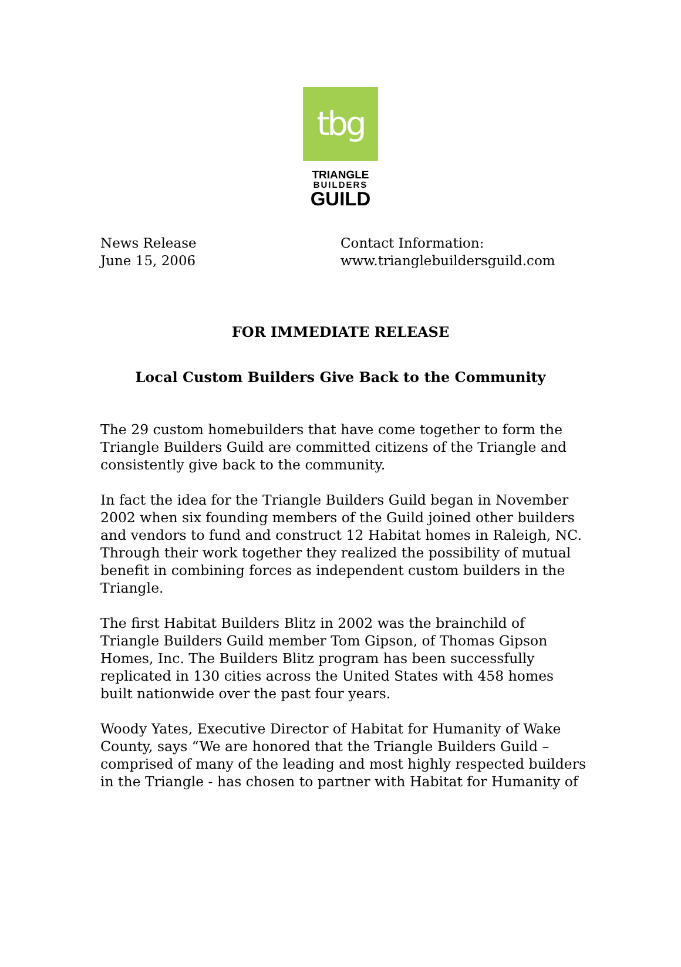tbg
TRIANGLE
BUILDERS
GUILD
News Release
June 15, 2006
Contact Information:
www.trianglebuildersguild.com
FOR IMMEDIATE RELEASE
Local Custom Builders Give Back to the Community
The 29 custom homebuilders that have come together to form the Triangle Builders Guild are committed citizens of the Triangle and consistently give back to the community.
In fact the idea for the Triangle Builders Guild began in November 2002 when six founding members of the Guild joined other builders and vendors to fund and construct 12 Habitat homes in Raleigh, NC. Through their work together they realized the possibility of mutual benefit in combining forces as independent custom builders in the Triangle.
The first Habitat Builders Blitz in 2002 was the brainchild of Triangle Builders Guild member Tom Gipson, of Thomas Gipson Homes, Inc. The Builders Blitz program has been successfully replicated in 130 cities across the United States with 458 homes built nationwide over the past four years.
Woody Yates, Executive Director of Habitat for Humanity of Wake County, says “We are honored that the Triangle Builders Guild – comprised of many of the leading and most highly respected builders in the Triangle - has chosen to partner with Habitat for Humanity of